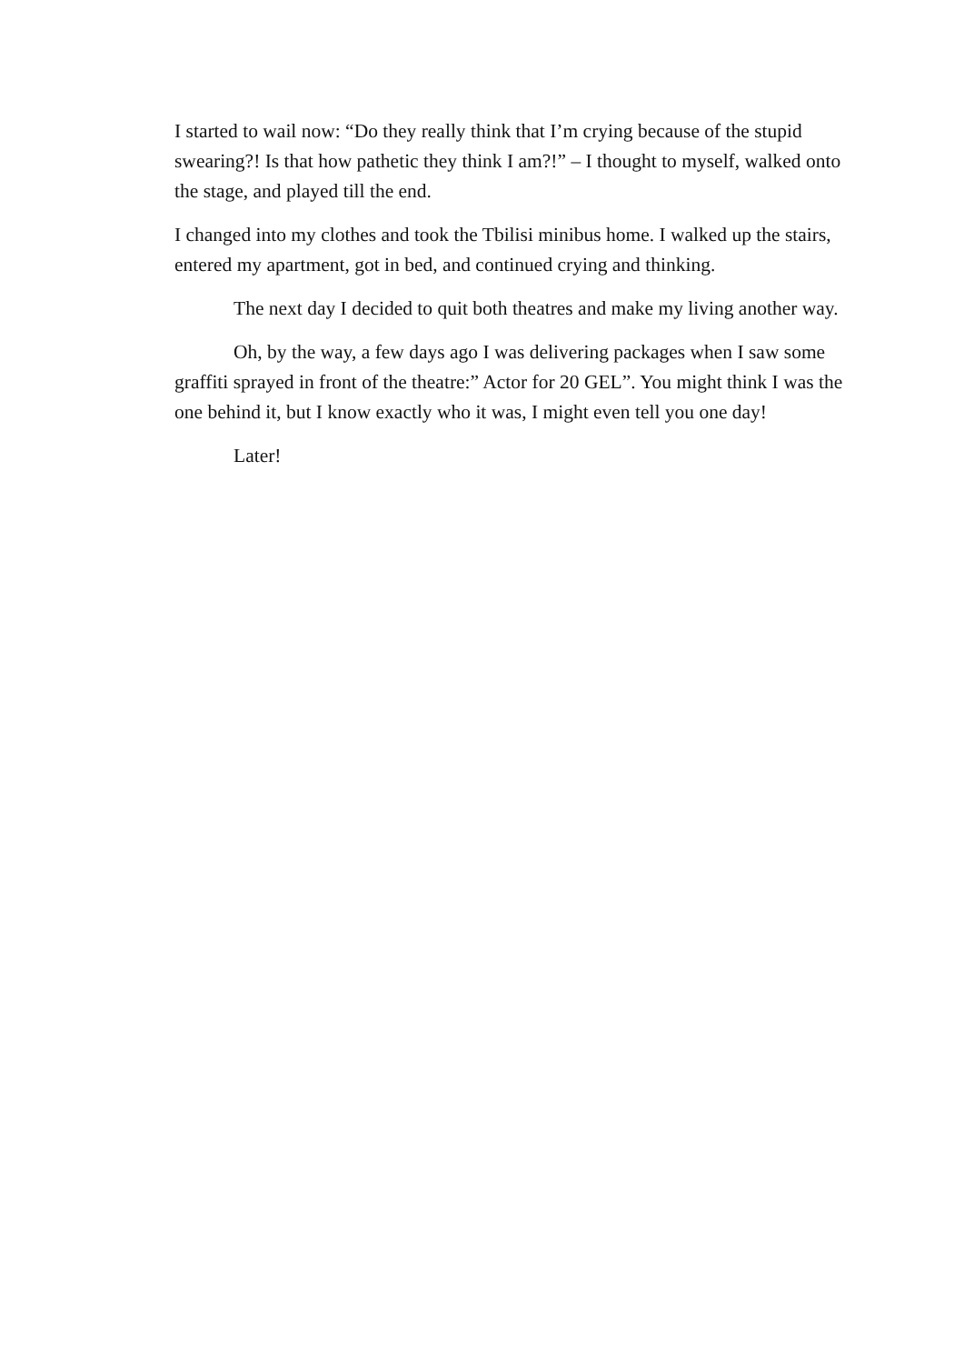I started to wail now: “Do they really think that I’m crying because of the stupid swearing?! Is that how pathetic they think I am?!” – I thought to myself, walked onto the stage, and played till the end.
I changed into my clothes and took the Tbilisi minibus home. I walked up the stairs, entered my apartment, got in bed, and continued crying and thinking.
The next day I decided to quit both theatres and make my living another way.
Oh, by the way, a few days ago I was delivering packages when I saw some graffiti sprayed in front of the theatre:” Actor for 20 GEL”. You might think I was the one behind it, but I know exactly who it was, I might even tell you one day!
Later!